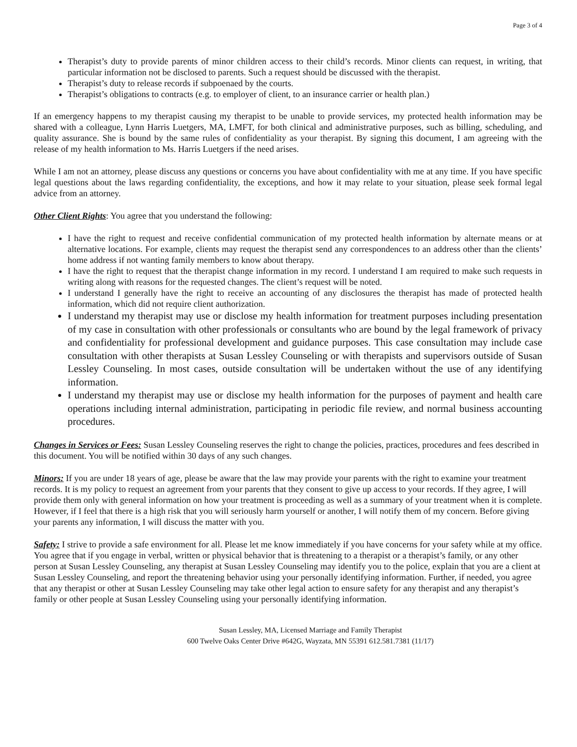Page 3 of 4
Therapist’s duty to provide parents of minor children access to their child’s records. Minor clients can request, in writing, that particular information not be disclosed to parents. Such a request should be discussed with the therapist.
Therapist’s duty to release records if subpoenaed by the courts.
Therapist’s obligations to contracts (e.g. to employer of client, to an insurance carrier or health plan.)
If an emergency happens to my therapist causing my therapist to be unable to provide services, my protected health information may be shared with a colleague, Lynn Harris Luetgers, MA, LMFT, for both clinical and administrative purposes, such as billing, scheduling, and quality assurance. She is bound by the same rules of confidentiality as your therapist. By signing this document, I am agreeing with the release of my health information to Ms. Harris Luetgers if the need arises.
While I am not an attorney, please discuss any questions or concerns you have about confidentiality with me at any time. If you have specific legal questions about the laws regarding confidentiality, the exceptions, and how it may relate to your situation, please seek formal legal advice from an attorney.
Other Client Rights: You agree that you understand the following:
I have the right to request and receive confidential communication of my protected health information by alternate means or at alternative locations. For example, clients may request the therapist send any correspondences to an address other than the clients’ home address if not wanting family members to know about therapy.
I have the right to request that the therapist change information in my record. I understand I am required to make such requests in writing along with reasons for the requested changes. The client’s request will be noted.
I understand I generally have the right to receive an accounting of any disclosures the therapist has made of protected health information, which did not require client authorization.
I understand my therapist may use or disclose my health information for treatment purposes including presentation of my case in consultation with other professionals or consultants who are bound by the legal framework of privacy and confidentiality for professional development and guidance purposes. This case consultation may include case consultation with other therapists at Susan Lessley Counseling or with therapists and supervisors outside of Susan Lessley Counseling. In most cases, outside consultation will be undertaken without the use of any identifying information.
I understand my therapist may use or disclose my health information for the purposes of payment and health care operations including internal administration, participating in periodic file review, and normal business accounting procedures.
Changes in Services or Fees: Susan Lessley Counseling reserves the right to change the policies, practices, procedures and fees described in this document. You will be notified within 30 days of any such changes.
Minors: If you are under 18 years of age, please be aware that the law may provide your parents with the right to examine your treatment records. It is my policy to request an agreement from your parents that they consent to give up access to your records. If they agree, I will provide them only with general information on how your treatment is proceeding as well as a summary of your treatment when it is complete. However, if I feel that there is a high risk that you will seriously harm yourself or another, I will notify them of my concern. Before giving your parents any information, I will discuss the matter with you.
Safety: I strive to provide a safe environment for all. Please let me know immediately if you have concerns for your safety while at my office. You agree that if you engage in verbal, written or physical behavior that is threatening to a therapist or a therapist’s family, or any other person at Susan Lessley Counseling, any therapist at Susan Lessley Counseling may identify you to the police, explain that you are a client at Susan Lessley Counseling, and report the threatening behavior using your personally identifying information. Further, if needed, you agree that any therapist or other at Susan Lessley Counseling may take other legal action to ensure safety for any therapist and any therapist’s family or other people at Susan Lessley Counseling using your personally identifying information.
Susan Lessley, MA, Licensed Marriage and Family Therapist
600 Twelve Oaks Center Drive #642G, Wayzata, MN 55391 612.581.7381 (11/17)